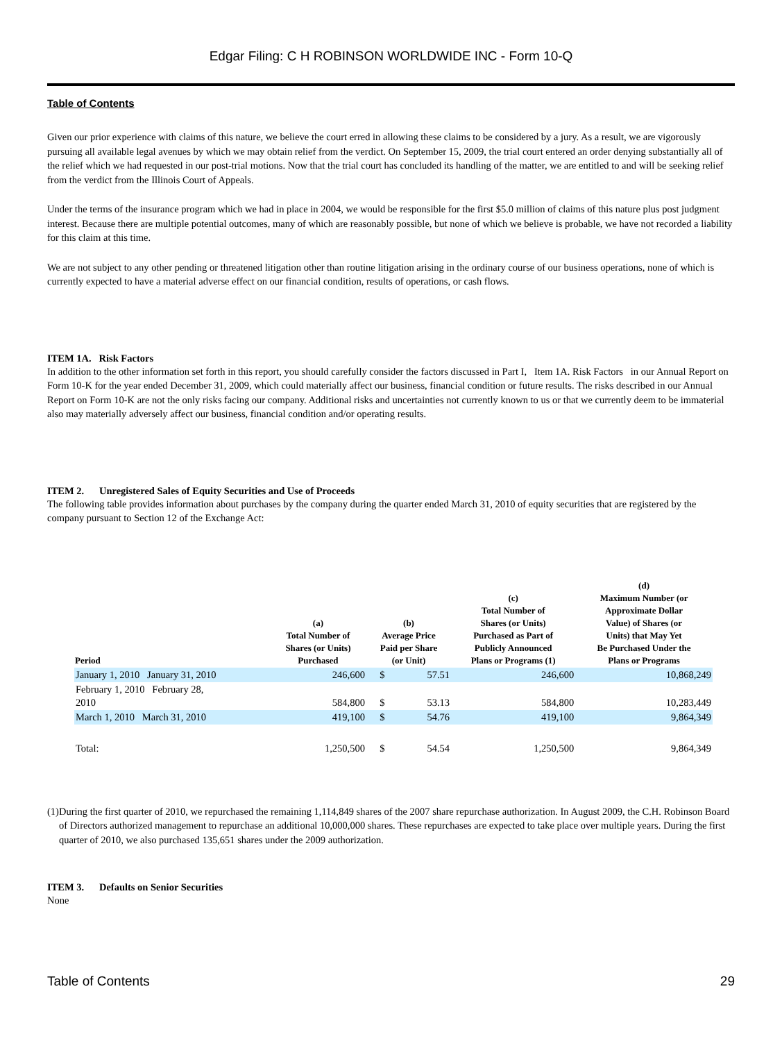Edgar Filing: C H ROBINSON WORLDWIDE INC - Form 10-Q
Table of Contents
Given our prior experience with claims of this nature, we believe the court erred in allowing these claims to be considered by a jury. As a result, we are vigorously pursuing all available legal avenues by which we may obtain relief from the verdict. On September 15, 2009, the trial court entered an order denying substantially all of the relief which we had requested in our post-trial motions. Now that the trial court has concluded its handling of the matter, we are entitled to and will be seeking relief from the verdict from the Illinois Court of Appeals.
Under the terms of the insurance program which we had in place in 2004, we would be responsible for the first $5.0 million of claims of this nature plus post judgment interest. Because there are multiple potential outcomes, many of which are reasonably possible, but none of which we believe is probable, we have not recorded a liability for this claim at this time.
We are not subject to any other pending or threatened litigation other than routine litigation arising in the ordinary course of our business operations, none of which is currently expected to have a material adverse effect on our financial condition, results of operations, or cash flows.
ITEM 1A. Risk Factors
In addition to the other information set forth in this report, you should carefully consider the factors discussed in Part I, Item 1A. Risk Factors in our Annual Report on Form 10-K for the year ended December 31, 2009, which could materially affect our business, financial condition or future results. The risks described in our Annual Report on Form 10-K are not the only risks facing our company. Additional risks and uncertainties not currently known to us or that we currently deem to be immaterial also may materially adversely affect our business, financial condition and/or operating results.
ITEM 2. Unregistered Sales of Equity Securities and Use of Proceeds
The following table provides information about purchases by the company during the quarter ended March 31, 2010 of equity securities that are registered by the company pursuant to Section 12 of the Exchange Act:
| Period | (a) Total Number of Shares (or Units) Purchased | (b) Average Price Paid per Share (or Unit) | | (c) Total Number of Shares (or Units) Purchased as Part of Publicly Announced Plans or Programs (1) | (d) Maximum Number (or Approximate Dollar Value) of Shares (or Units) that May Yet Be Purchased Under the Plans or Programs |
| --- | --- | --- | --- | --- | --- |
| January 1, 2010 January 31, 2010 | 246,600 | $ | 57.51 | 246,600 | 10,868,249 |
| February 1, 2010 February 28, 2010 | 584,800 | $ | 53.13 | 584,800 | 10,283,449 |
| March 1, 2010 March 31, 2010 | 419,100 | $ | 54.76 | 419,100 | 9,864,349 |
| Total: | 1,250,500 | $ | 54.54 | 1,250,500 | 9,864,349 |
(1) During the first quarter of 2010, we repurchased the remaining 1,114,849 shares of the 2007 share repurchase authorization. In August 2009, the C.H. Robinson Board of Directors authorized management to repurchase an additional 10,000,000 shares. These repurchases are expected to take place over multiple years. During the first quarter of 2010, we also purchased 135,651 shares under the 2009 authorization.
ITEM 3. Defaults on Senior Securities
None
Table of Contents 29